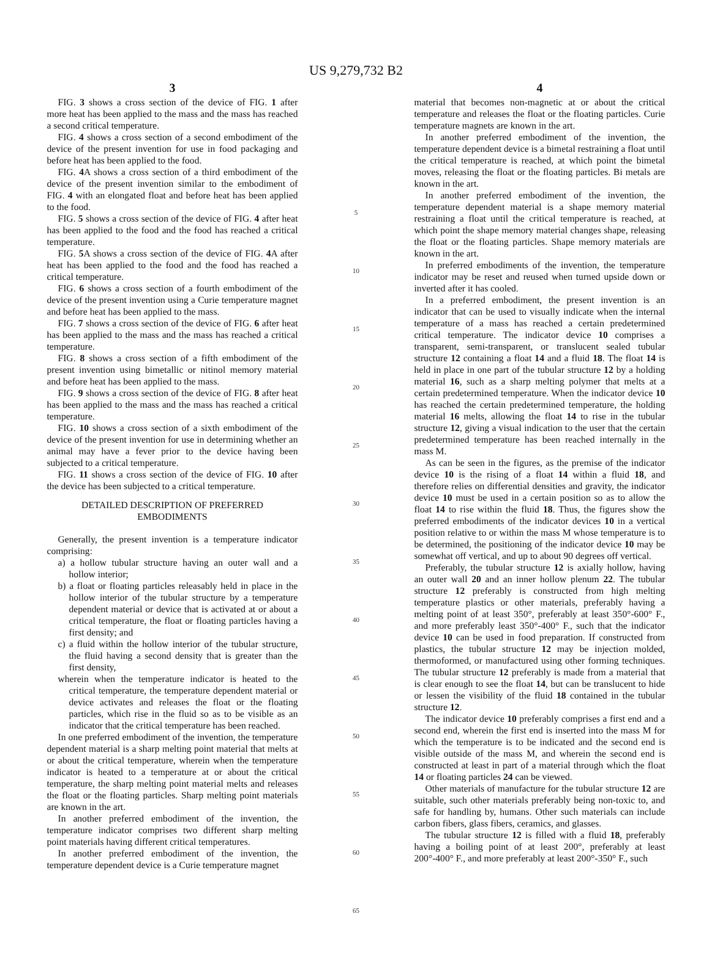US 9,279,732 B2
3
FIG. 3 shows a cross section of the device of FIG. 1 after more heat has been applied to the mass and the mass has reached a second critical temperature.
FIG. 4 shows a cross section of a second embodiment of the device of the present invention for use in food packaging and before heat has been applied to the food.
FIG. 4 A shows a cross section of a third embodiment of the device of the present invention similar to the embodiment of FIG. 4 with an elongated float and before heat has been applied to the food.
FIG. 5 shows a cross section of the device of FIG. 4 after heat has been applied to the food and the food has reached a critical temperature.
FIG. 5 A shows a cross section of the device of FIG. 4 A after heat has been applied to the food and the food has reached a critical temperature.
FIG. 6 shows a cross section of a fourth embodiment of the device of the present invention using a Curie temperature magnet and before heat has been applied to the mass.
FIG. 7 shows a cross section of the device of FIG. 6 after heat has been applied to the mass and the mass has reached a critical temperature.
FIG. 8 shows a cross section of a fifth embodiment of the present invention using bimetallic or nitinol memory material and before heat has been applied to the mass.
FIG. 9 shows a cross section of the device of FIG. 8 after heat has been applied to the mass and the mass has reached a critical temperature.
FIG. 10 shows a cross section of a sixth embodiment of the device of the present invention for use in determining whether an animal may have a fever prior to the device having been subjected to a critical temperature.
FIG. 11 shows a cross section of the device of FIG. 10 after the device has been subjected to a critical temperature.
DETAILED DESCRIPTION OF PREFERRED EMBODIMENTS
Generally, the present invention is a temperature indicator comprising:
a) a hollow tubular structure having an outer wall and a hollow interior;
b) a float or floating particles releasably held in place in the hollow interior of the tubular structure by a temperature dependent material or device that is activated at or about a critical temperature, the float or floating particles having a first density; and
c) a fluid within the hollow interior of the tubular structure, the fluid having a second density that is greater than the first density,
wherein when the temperature indicator is heated to the critical temperature, the temperature dependent material or device activates and releases the float or the floating particles, which rise in the fluid so as to be visible as an indicator that the critical temperature has been reached.
In one preferred embodiment of the invention, the temperature dependent material is a sharp melting point material that melts at or about the critical temperature, wherein when the temperature indicator is heated to a temperature at or about the critical temperature, the sharp melting point material melts and releases the float or the floating particles. Sharp melting point materials are known in the art.
In another preferred embodiment of the invention, the temperature indicator comprises two different sharp melting point materials having different critical temperatures.
In another preferred embodiment of the invention, the temperature dependent device is a Curie temperature magnet
5
10
15
20
25
30
35
40
45
50
55
60
65
4
material that becomes non-magnetic at or about the critical temperature and releases the float or the floating particles. Curie temperature magnets are known in the art.
In another preferred embodiment of the invention, the temperature dependent device is a bimetal restraining a float until the critical temperature is reached, at which point the bimetal moves, releasing the float or the floating particles. Bi metals are known in the art.
In another preferred embodiment of the invention, the temperature dependent material is a shape memory material restraining a float until the critical temperature is reached, at which point the shape memory material changes shape, releasing the float or the floating particles. Shape memory materials are known in the art.
In preferred embodiments of the invention, the temperature indicator may be reset and reused when turned upside down or inverted after it has cooled.
In a preferred embodiment, the present invention is an indicator that can be used to visually indicate when the internal temperature of a mass has reached a certain predetermined critical temperature. The indicator device 10 comprises a transparent, semi-transparent, or translucent sealed tubular structure 12 containing a float 14 and a fluid 18. The float 14 is held in place in one part of the tubular structure 12 by a holding material 16, such as a sharp melting polymer that melts at a certain predetermined temperature. When the indicator device 10 has reached the certain predetermined temperature, the holding material 16 melts, allowing the float 14 to rise in the tubular structure 12, giving a visual indication to the user that the certain predetermined temperature has been reached internally in the mass M.
As can be seen in the figures, as the premise of the indicator device 10 is the rising of a float 14 within a fluid 18, and therefore relies on differential densities and gravity, the indicator device 10 must be used in a certain position so as to allow the float 14 to rise within the fluid 18. Thus, the figures show the preferred embodiments of the indicator devices 10 in a vertical position relative to or within the mass M whose temperature is to be determined, the positioning of the indicator device 10 may be somewhat off vertical, and up to about 90 degrees off vertical.
Preferably, the tubular structure 12 is axially hollow, having an outer wall 20 and an inner hollow plenum 22. The tubular structure 12 preferably is constructed from high melting temperature plastics or other materials, preferably having a melting point of at least 350°, preferably at least 350°-600° F., and more preferably least 350°-400° F., such that the indicator device 10 can be used in food preparation. If constructed from plastics, the tubular structure 12 may be injection molded, thermoformed, or manufactured using other forming techniques. The tubular structure 12 preferably is made from a material that is clear enough to see the float 14, but can be translucent to hide or lessen the visibility of the fluid 18 contained in the tubular structure 12.
The indicator device 10 preferably comprises a first end and a second end, wherein the first end is inserted into the mass M for which the temperature is to be indicated and the second end is visible outside of the mass M, and wherein the second end is constructed at least in part of a material through which the float 14 or floating particles 24 can be viewed.
Other materials of manufacture for the tubular structure 12 are suitable, such other materials preferably being non-toxic to, and safe for handling by, humans. Other such materials can include carbon fibers, glass fibers, ceramics, and glasses.
The tubular structure 12 is filled with a fluid 18, preferably having a boiling point of at least 200°, preferably at least 200°-400° F., and more preferably at least 200°-350° F., such